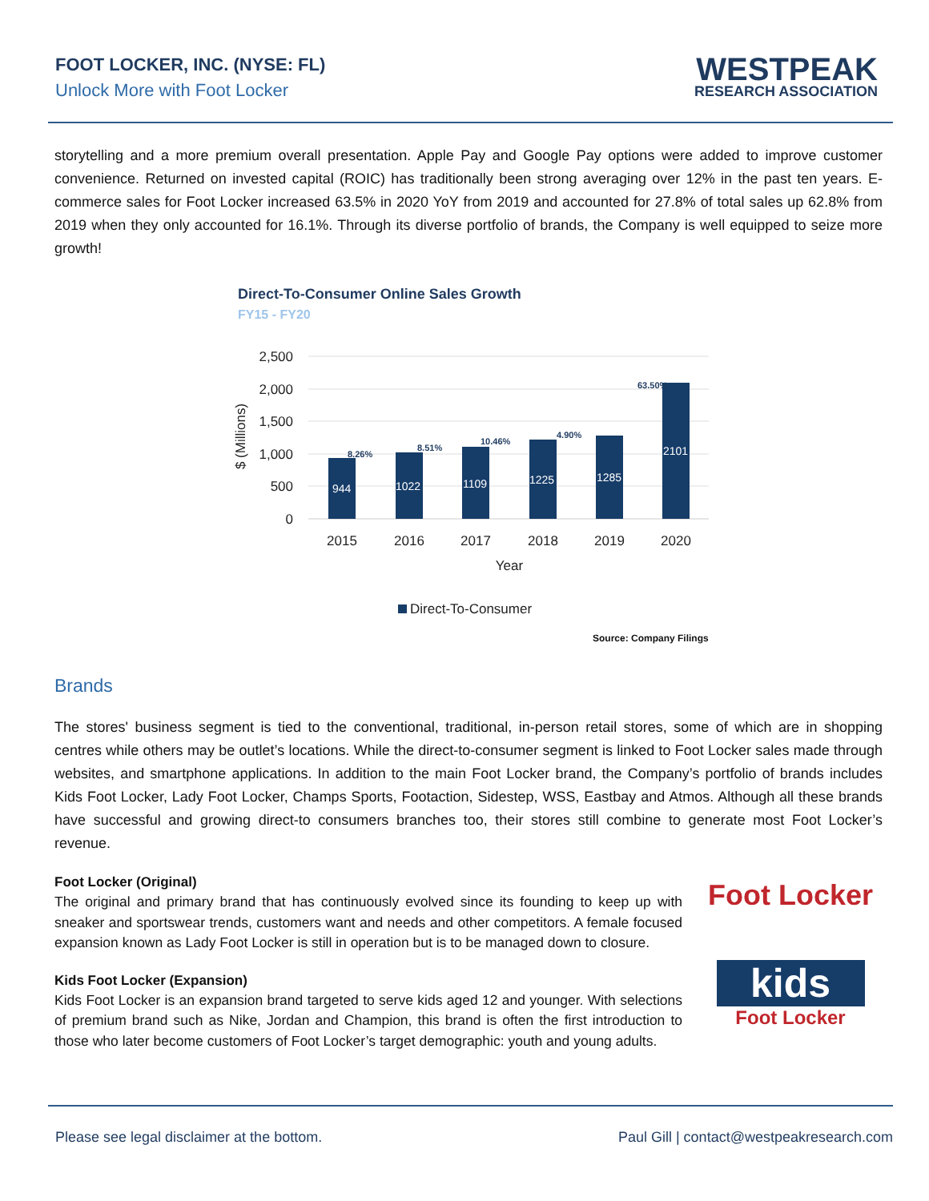FOOT LOCKER, INC. (NYSE: FL)
Unlock More with Foot Locker
WESTPEAK
RESEARCH ASSOCIATION
storytelling and a more premium overall presentation. Apple Pay and Google Pay options were added to improve customer convenience. Returned on invested capital (ROIC) has traditionally been strong averaging over 12% in the past ten years. E-commerce sales for Foot Locker increased 63.5% in 2020 YoY from 2019 and accounted for 27.8% of total sales up 62.8% from 2019 when they only accounted for 16.1%. Through its diverse portfolio of brands, the Company is well equipped to seize more growth!
Direct-To-Consumer Online Sales Growth
FY15 - FY20
2,500
2,000
1,500
1,000
500
0
$ (Millions)
944
1022
1109
1225
1285
2101
8.26%
8.51%
10.46%
4.90%
63.50%
2015
2016
2017
2018
2019
2020
Year
Direct-To-Consumer
Source: Company Filings
Brands
The stores' business segment is tied to the conventional, traditional, in-person retail stores, some of which are in shopping centres while others may be outlet’s locations. While the direct-to-consumer segment is linked to Foot Locker sales made through websites, and smartphone applications. In addition to the main Foot Locker brand, the Company’s portfolio of brands includes Kids Foot Locker, Lady Foot Locker, Champs Sports, Footaction, Sidestep, WSS, Eastbay and Atmos. Although all these brands have successful and growing direct-to consumers branches too, their stores still combine to generate most Foot Locker’s revenue.
Foot Locker (Original)
The original and primary brand that has continuously evolved since its founding to keep up with sneaker and sportswear trends, customers want and needs and other competitors. A female focused expansion known as Lady Foot Locker is still in operation but is to be managed down to closure.
Kids Foot Locker (Expansion)
Kids Foot Locker is an expansion brand targeted to serve kids aged 12 and younger. With selections of premium brand such as Nike, Jordan and Champion, this brand is often the first introduction to those who later become customers of Foot Locker’s target demographic: youth and young adults.
Foot Locker
kids
Foot Locker
Please see legal disclaimer at the bottom. Paul Gill | contact@westpeakresearch.com